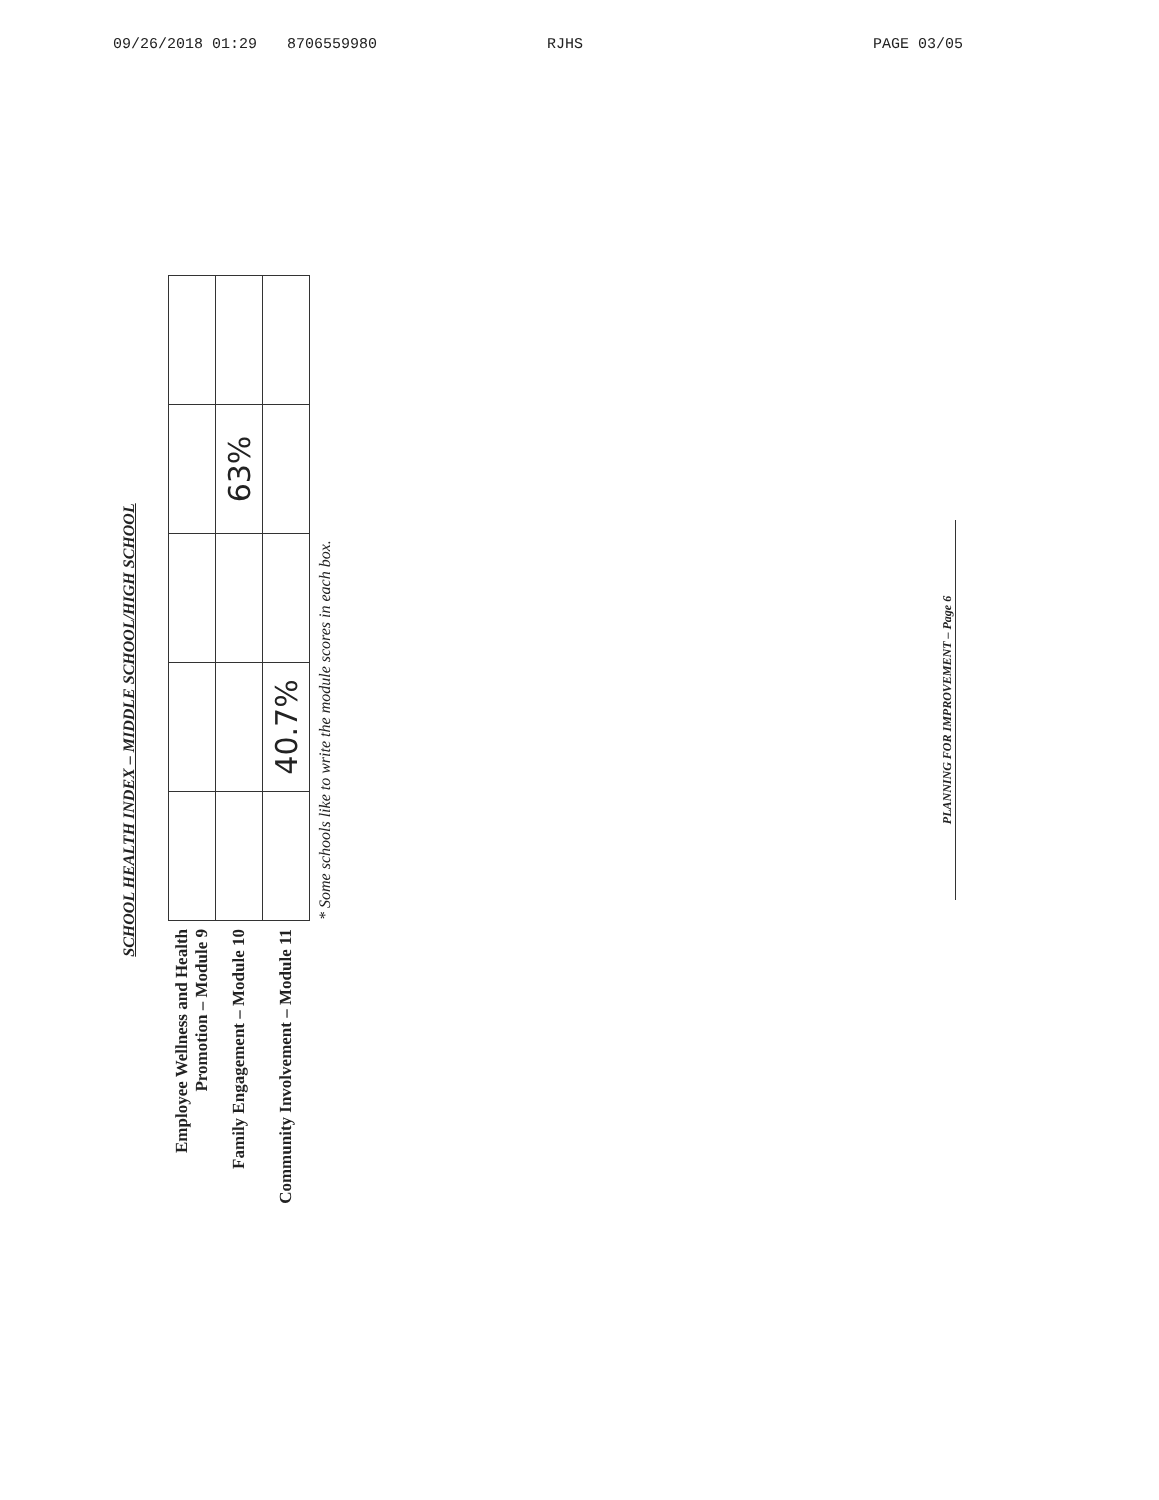09/26/2018 01:29 8706559980 RJHS PAGE 03/05
SCHOOL HEALTH INDEX – MIDDLE SCHOOL/HIGH SCHOOL
| Employee Wellness and Health Promotion – Module 9 | | | | | |
| Family Engagement – Module 10 | | | | 63% | |
| Community Involvement – Module 11 | | 40.7% | | | |
* Some schools like to write the module scores in each box.
PLANNING FOR IMPROVEMENT – Page 6